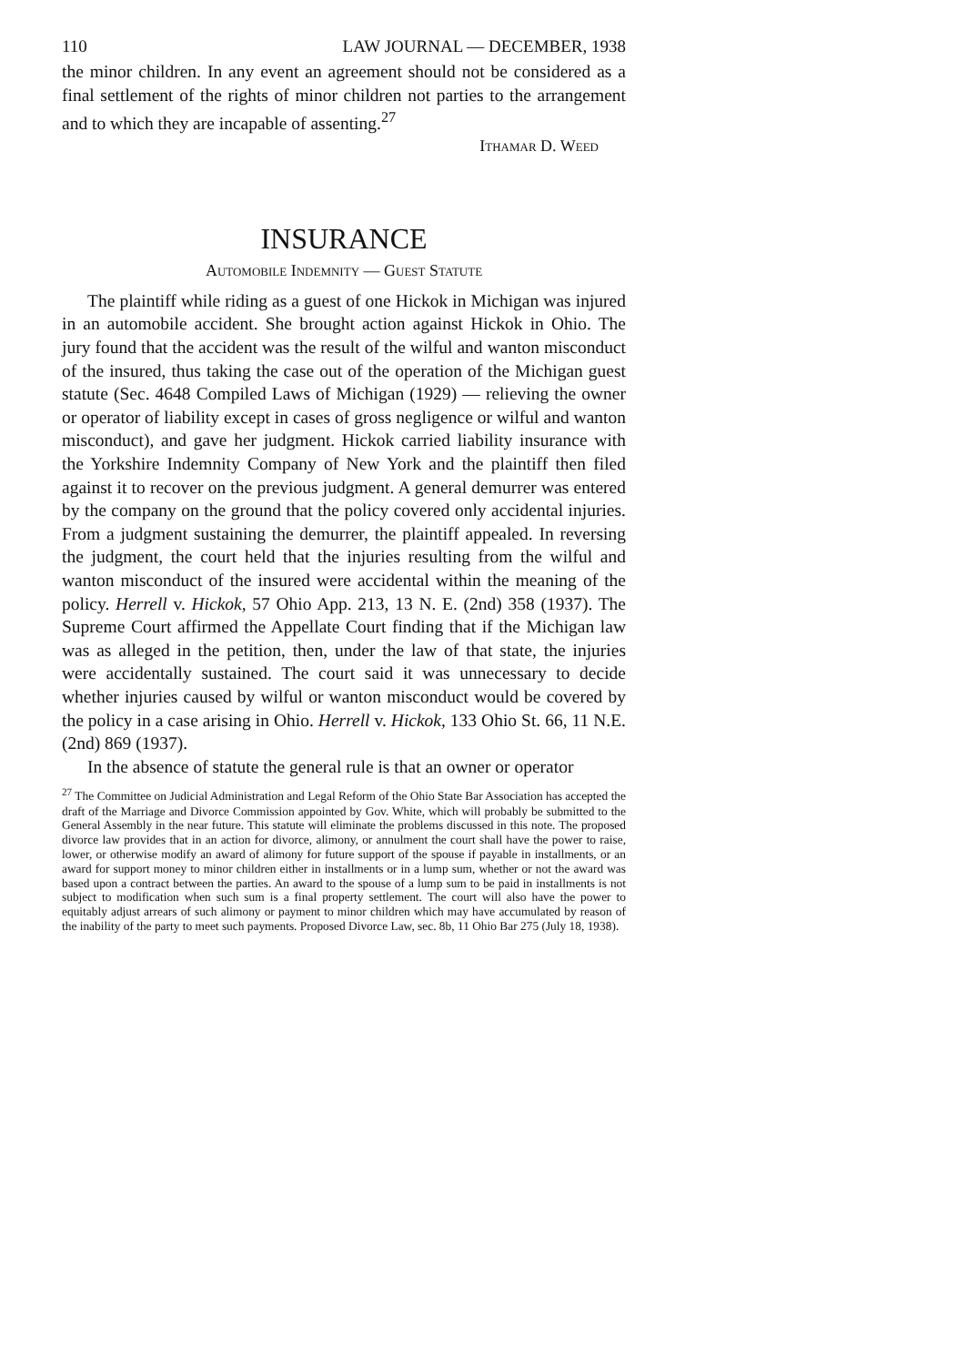110 LAW JOURNAL — DECEMBER, 1938
the minor children. In any event an agreement should not be considered as a final settlement of the rights of minor children not parties to the arrangement and to which they are incapable of assenting.<sup>27</sup>
Ithamar D. Weed
INSURANCE
Automobile Indemnity — Guest Statute
The plaintiff while riding as a guest of one Hickok in Michigan was injured in an automobile accident. She brought action against Hickok in Ohio. The jury found that the accident was the result of the wilful and wanton misconduct of the insured, thus taking the case out of the operation of the Michigan guest statute (Sec. 4648 Compiled Laws of Michigan (1929) — relieving the owner or operator of liability except in cases of gross negligence or wilful and wanton misconduct), and gave her judgment. Hickok carried liability insurance with the Yorkshire Indemnity Company of New York and the plaintiff then filed against it to recover on the previous judgment. A general demurrer was entered by the company on the ground that the policy covered only accidental injuries. From a judgment sustaining the demurrer, the plaintiff appealed. In reversing the judgment, the court held that the injuries resulting from the wilful and wanton misconduct of the insured were accidental within the meaning of the policy. Herrell v. Hickok, 57 Ohio App. 213, 13 N. E. (2nd) 358 (1937). The Supreme Court affirmed the Appellate Court finding that if the Michigan law was as alleged in the petition, then, under the law of that state, the injuries were accidentally sustained. The court said it was unnecessary to decide whether injuries caused by wilful or wanton misconduct would be covered by the policy in a case arising in Ohio. Herrell v. Hickok, 133 Ohio St. 66, 11 N.E. (2nd) 869 (1937).
In the absence of statute the general rule is that an owner or operator
<sup>27</sup> The Committee on Judicial Administration and Legal Reform of the Ohio State Bar Association has accepted the draft of the Marriage and Divorce Commission appointed by Gov. White, which will probably be submitted to the General Assembly in the near future. This statute will eliminate the problems discussed in this note. The proposed divorce law provides that in an action for divorce, alimony, or annulment the court shall have the power to raise, lower, or otherwise modify an award of alimony for future support of the spouse if payable in installments, or an award for support money to minor children either in installments or in a lump sum, whether or not the award was based upon a contract between the parties. An award to the spouse of a lump sum to be paid in installments is not subject to modification when such sum is a final property settlement. The court will also have the power to equitably adjust arrears of such alimony or payment to minor children which may have accumulated by reason of the inability of the party to meet such payments. Proposed Divorce Law, sec. 8b, 11 Ohio Bar 275 (July 18, 1938).